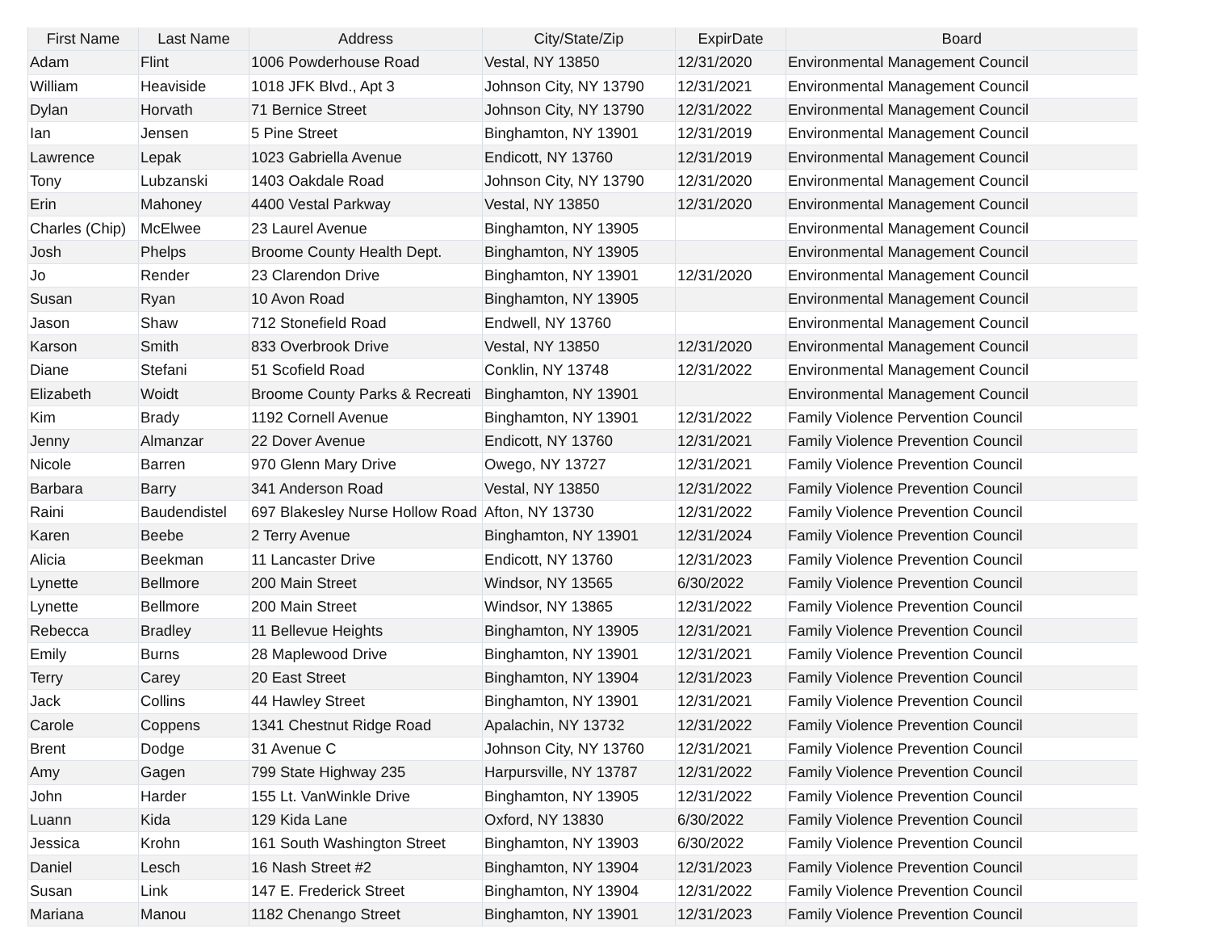| First Name | Last Name | Address | City/State/Zip | ExpirDate | Board |
| --- | --- | --- | --- | --- | --- |
| Adam | Flint | 1006 Powderhouse Road | Vestal, NY 13850 | 12/31/2020 | Environmental Management Council |
| William | Heaviside | 1018 JFK Blvd., Apt 3 | Johnson City, NY 13790 | 12/31/2021 | Environmental Management Council |
| Dylan | Horvath | 71 Bernice Street | Johnson City, NY 13790 | 12/31/2022 | Environmental Management Council |
| Ian | Jensen | 5 Pine Street | Binghamton, NY 13901 | 12/31/2019 | Environmental Management Council |
| Lawrence | Lepak | 1023 Gabriella Avenue | Endicott, NY 13760 | 12/31/2019 | Environmental Management Council |
| Tony | Lubzanski | 1403 Oakdale Road | Johnson City, NY 13790 | 12/31/2020 | Environmental Management Council |
| Erin | Mahoney | 4400 Vestal Parkway | Vestal, NY 13850 | 12/31/2020 | Environmental Management Council |
| Charles (Chip) | McElwee | 23 Laurel Avenue | Binghamton, NY 13905 | | Environmental Management Council |
| Josh | Phelps | Broome County Health Dept. | Binghamton, NY 13905 | | Environmental Management Council |
| Jo | Render | 23 Clarendon Drive | Binghamton, NY 13901 | 12/31/2020 | Environmental Management Council |
| Susan | Ryan | 10 Avon Road | Binghamton, NY 13905 | | Environmental Management Council |
| Jason | Shaw | 712 Stonefield Road | Endwell, NY 13760 | | Environmental Management Council |
| Karson | Smith | 833 Overbrook Drive | Vestal, NY 13850 | 12/31/2020 | Environmental Management Council |
| Diane | Stefani | 51 Scofield Road | Conklin, NY 13748 | 12/31/2022 | Environmental Management Council |
| Elizabeth | Woidt | Broome County Parks & Recreati | Binghamton, NY 13901 | | Environmental Management Council |
| Kim | Brady | 1192 Cornell Avenue | Binghamton, NY 13901 | 12/31/2022 | Family Violence Pervention Council |
| Jenny | Almanzar | 22 Dover Avenue | Endicott, NY 13760 | 12/31/2021 | Family Violence Prevention Council |
| Nicole | Barren | 970 Glenn Mary Drive | Owego, NY 13727 | 12/31/2021 | Family Violence Prevention Council |
| Barbara | Barry | 341 Anderson Road | Vestal, NY 13850 | 12/31/2022 | Family Violence Prevention Council |
| Raini | Baudendistel | 697 Blakesley Nurse Hollow Road | Afton, NY 13730 | 12/31/2022 | Family Violence Prevention Council |
| Karen | Beebe | 2 Terry Avenue | Binghamton, NY 13901 | 12/31/2024 | Family Violence Prevention Council |
| Alicia | Beekman | 11 Lancaster Drive | Endicott, NY 13760 | 12/31/2023 | Family Violence Prevention Council |
| Lynette | Bellmore | 200 Main Street | Windsor, NY 13565 | 6/30/2022 | Family Violence Prevention Council |
| Lynette | Bellmore | 200 Main Street | Windsor, NY 13865 | 12/31/2022 | Family Violence Prevention Council |
| Rebecca | Bradley | 11 Bellevue Heights | Binghamton, NY 13905 | 12/31/2021 | Family Violence Prevention Council |
| Emily | Burns | 28 Maplewood Drive | Binghamton, NY 13901 | 12/31/2021 | Family Violence Prevention Council |
| Terry | Carey | 20 East Street | Binghamton, NY 13904 | 12/31/2023 | Family Violence Prevention Council |
| Jack | Collins | 44 Hawley Street | Binghamton, NY 13901 | 12/31/2021 | Family Violence Prevention Council |
| Carole | Coppens | 1341 Chestnut Ridge Road | Apalachin, NY 13732 | 12/31/2022 | Family Violence Prevention Council |
| Brent | Dodge | 31 Avenue C | Johnson City, NY 13760 | 12/31/2021 | Family Violence Prevention Council |
| Amy | Gagen | 799 State Highway 235 | Harpursville, NY 13787 | 12/31/2022 | Family Violence Prevention Council |
| John | Harder | 155 Lt. VanWinkle Drive | Binghamton, NY 13905 | 12/31/2022 | Family Violence Prevention Council |
| Luann | Kida | 129 Kida Lane | Oxford, NY 13830 | 6/30/2022 | Family Violence Prevention Council |
| Jessica | Krohn | 161 South Washington Street | Binghamton, NY 13903 | 6/30/2022 | Family Violence Prevention Council |
| Daniel | Lesch | 16 Nash Street #2 | Binghamton, NY 13904 | 12/31/2023 | Family Violence Prevention Council |
| Susan | Link | 147 E. Frederick Street | Binghamton, NY 13904 | 12/31/2022 | Family Violence Prevention Council |
| Mariana | Manou | 1182 Chenango Street | Binghamton, NY 13901 | 12/31/2023 | Family Violence Prevention Council |